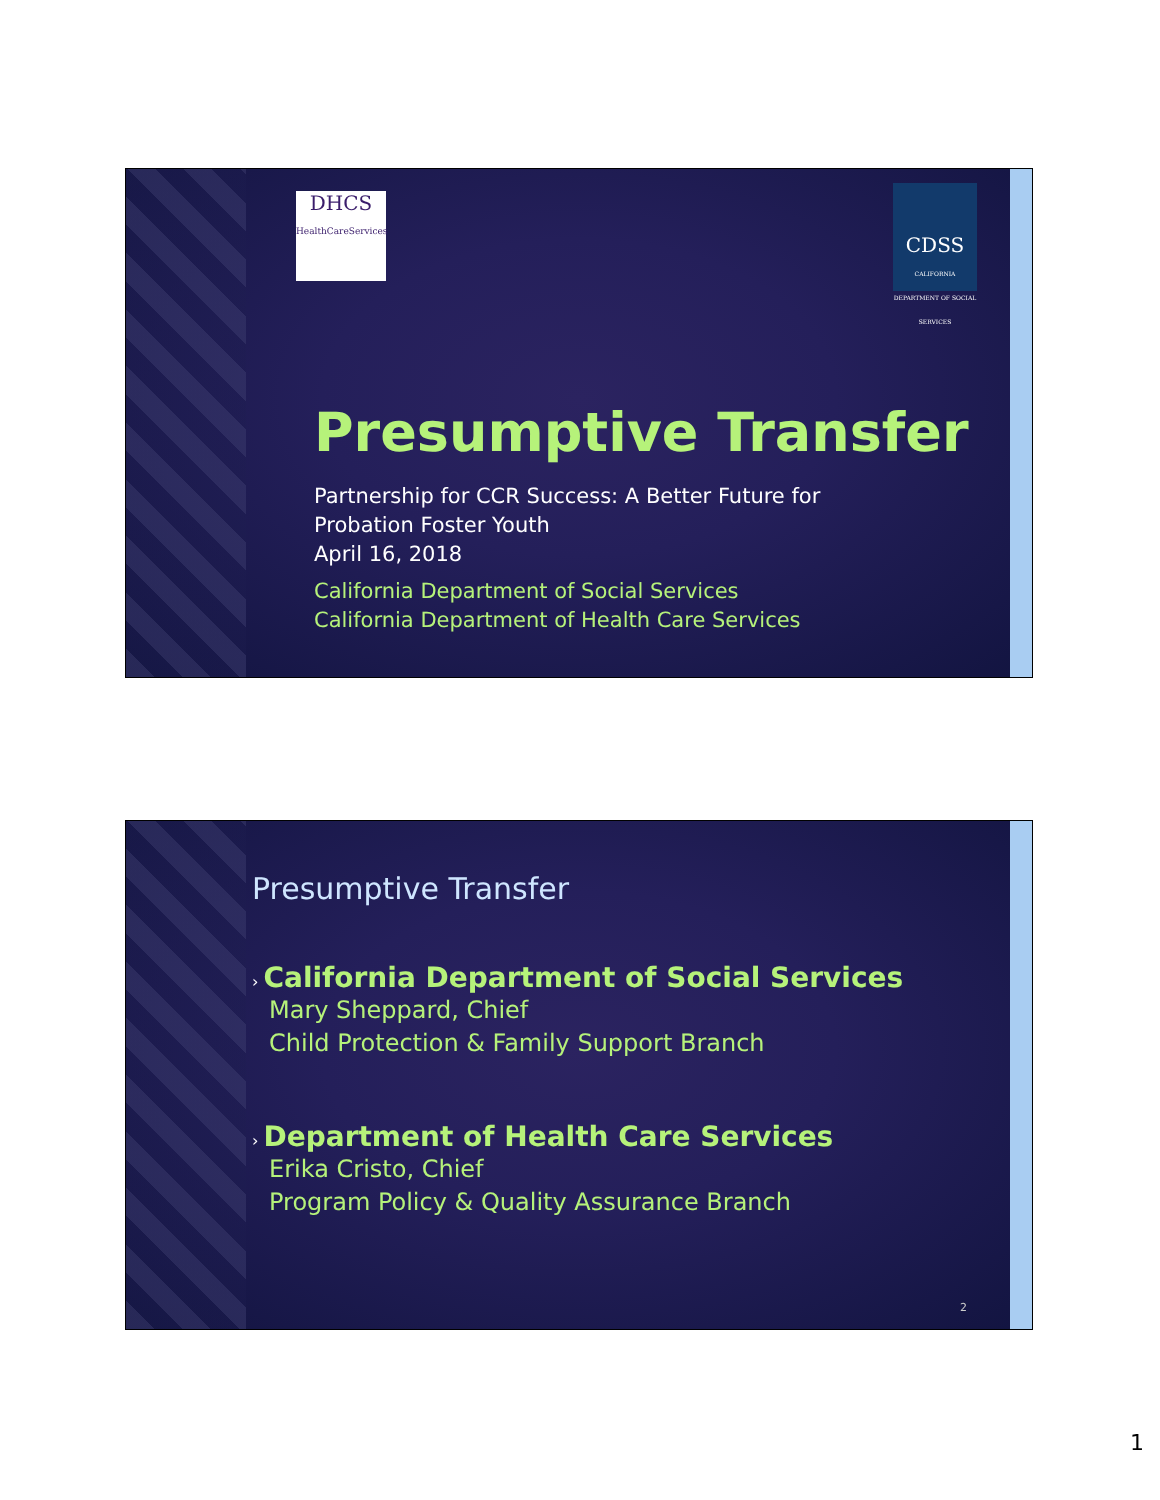DHCS
HealthCareServices
CDSS
CALIFORNIA DEPARTMENT OF SOCIAL SERVICES
Presumptive Transfer
Partnership for CCR Success: A Better Future for
Probation Foster Youth
April 16, 2018
California Department of Social Services
California Department of Health Care Services
Presumptive Transfer
› California Department of Social Services
Mary Sheppard, Chief
Child Protection & Family Support Branch
› Department of Health Care Services
Erika Cristo, Chief
Program Policy & Quality Assurance Branch
2
1